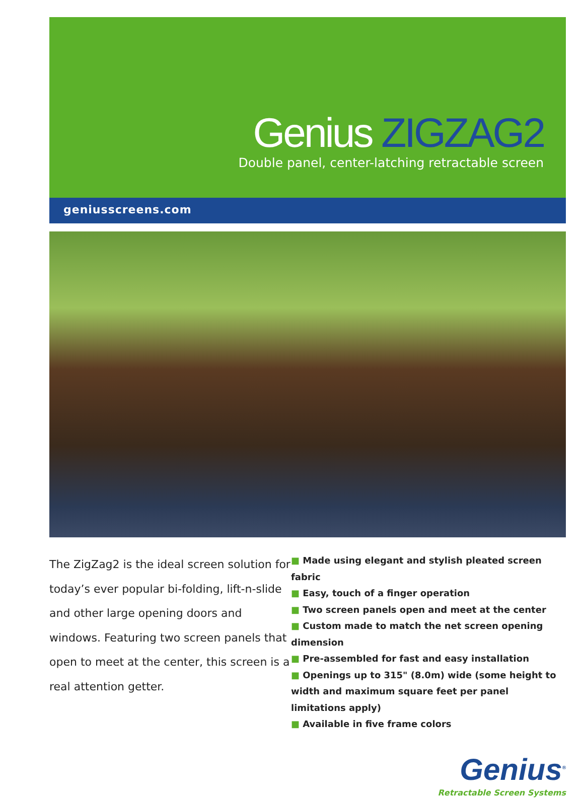Genius ZIGZAG2
Double panel, center-latching retractable screen
geniusscreens.com
The ZigZag2 is the ideal screen solution for today’s ever popular bi-folding, lift-n-slide and other large opening doors and windows. Featuring two screen panels that open to meet at the center, this screen is a real attention getter.
■ Made using elegant and stylish pleated screen fabric
■ Easy, touch of a finger operation
■ Two screen panels open and meet at the center
■ Custom made to match the net screen opening dimension
■ Pre-assembled for fast and easy installation
■ Openings up to 315" (8.0m) wide (some height to width and maximum square feet per panel limitations apply)
■ Available in five frame colors
Genius<sup>®</sup>
Retractable Screen Systems